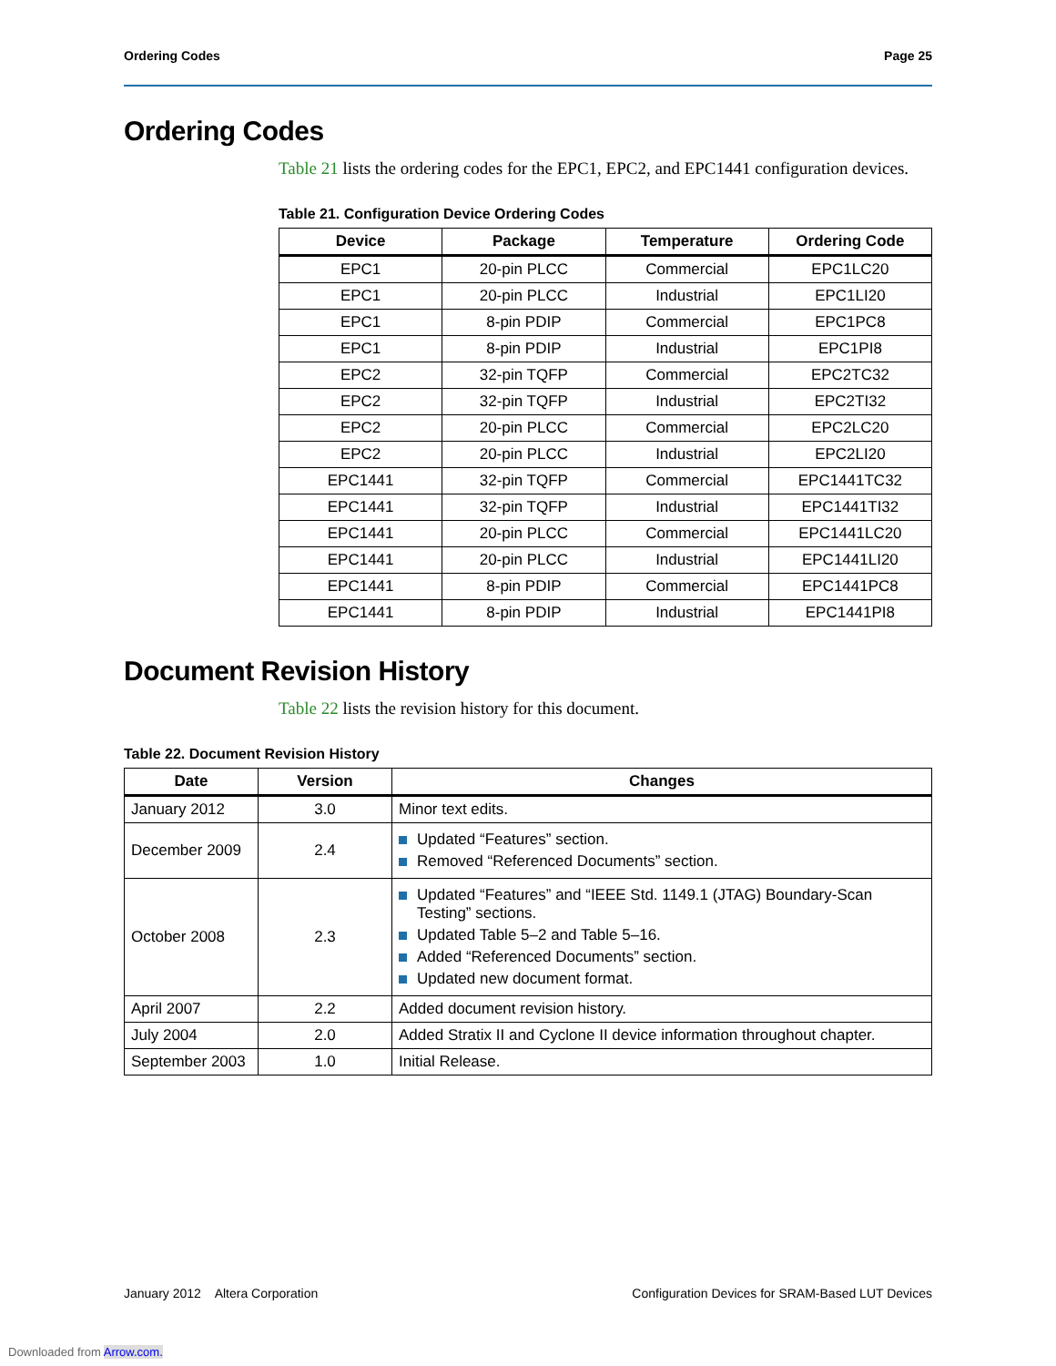Ordering Codes Page 25
Ordering Codes
Table 21 lists the ordering codes for the EPC1, EPC2, and EPC1441 configuration devices.
Table 21. Configuration Device Ordering Codes
| Device | Package | Temperature | Ordering Code |
| --- | --- | --- | --- |
| EPC1 | 20-pin PLCC | Commercial | EPC1LC20 |
| EPC1 | 20-pin PLCC | Industrial | EPC1LI20 |
| EPC1 | 8-pin PDIP | Commercial | EPC1PC8 |
| EPC1 | 8-pin PDIP | Industrial | EPC1PI8 |
| EPC2 | 32-pin TQFP | Commercial | EPC2TC32 |
| EPC2 | 32-pin TQFP | Industrial | EPC2TI32 |
| EPC2 | 20-pin PLCC | Commercial | EPC2LC20 |
| EPC2 | 20-pin PLCC | Industrial | EPC2LI20 |
| EPC1441 | 32-pin TQFP | Commercial | EPC1441TC32 |
| EPC1441 | 32-pin TQFP | Industrial | EPC1441TI32 |
| EPC1441 | 20-pin PLCC | Commercial | EPC1441LC20 |
| EPC1441 | 20-pin PLCC | Industrial | EPC1441LI20 |
| EPC1441 | 8-pin PDIP | Commercial | EPC1441PC8 |
| EPC1441 | 8-pin PDIP | Industrial | EPC1441PI8 |
Document Revision History
Table 22 lists the revision history for this document.
Table 22. Document Revision History
| Date | Version | Changes |
| --- | --- | --- |
| January 2012 | 3.0 | Minor text edits. |
| December 2009 | 2.4 | Updated “Features” section. Removed “Referenced Documents” section. |
| October 2008 | 2.3 | Updated “Features” and “IEEE Std. 1149.1 (JTAG) Boundary-Scan Testing” sections. Updated Table 5–2 and Table 5–16. Added “Referenced Documents” section. Updated new document format. |
| April 2007 | 2.2 | Added document revision history. |
| July 2004 | 2.0 | Added Stratix II and Cyclone II device information throughout chapter. |
| September 2003 | 1.0 | Initial Release. |
January 2012 Altera Corporation Configuration Devices for SRAM-Based LUT Devices
Downloaded from Arrow.com.